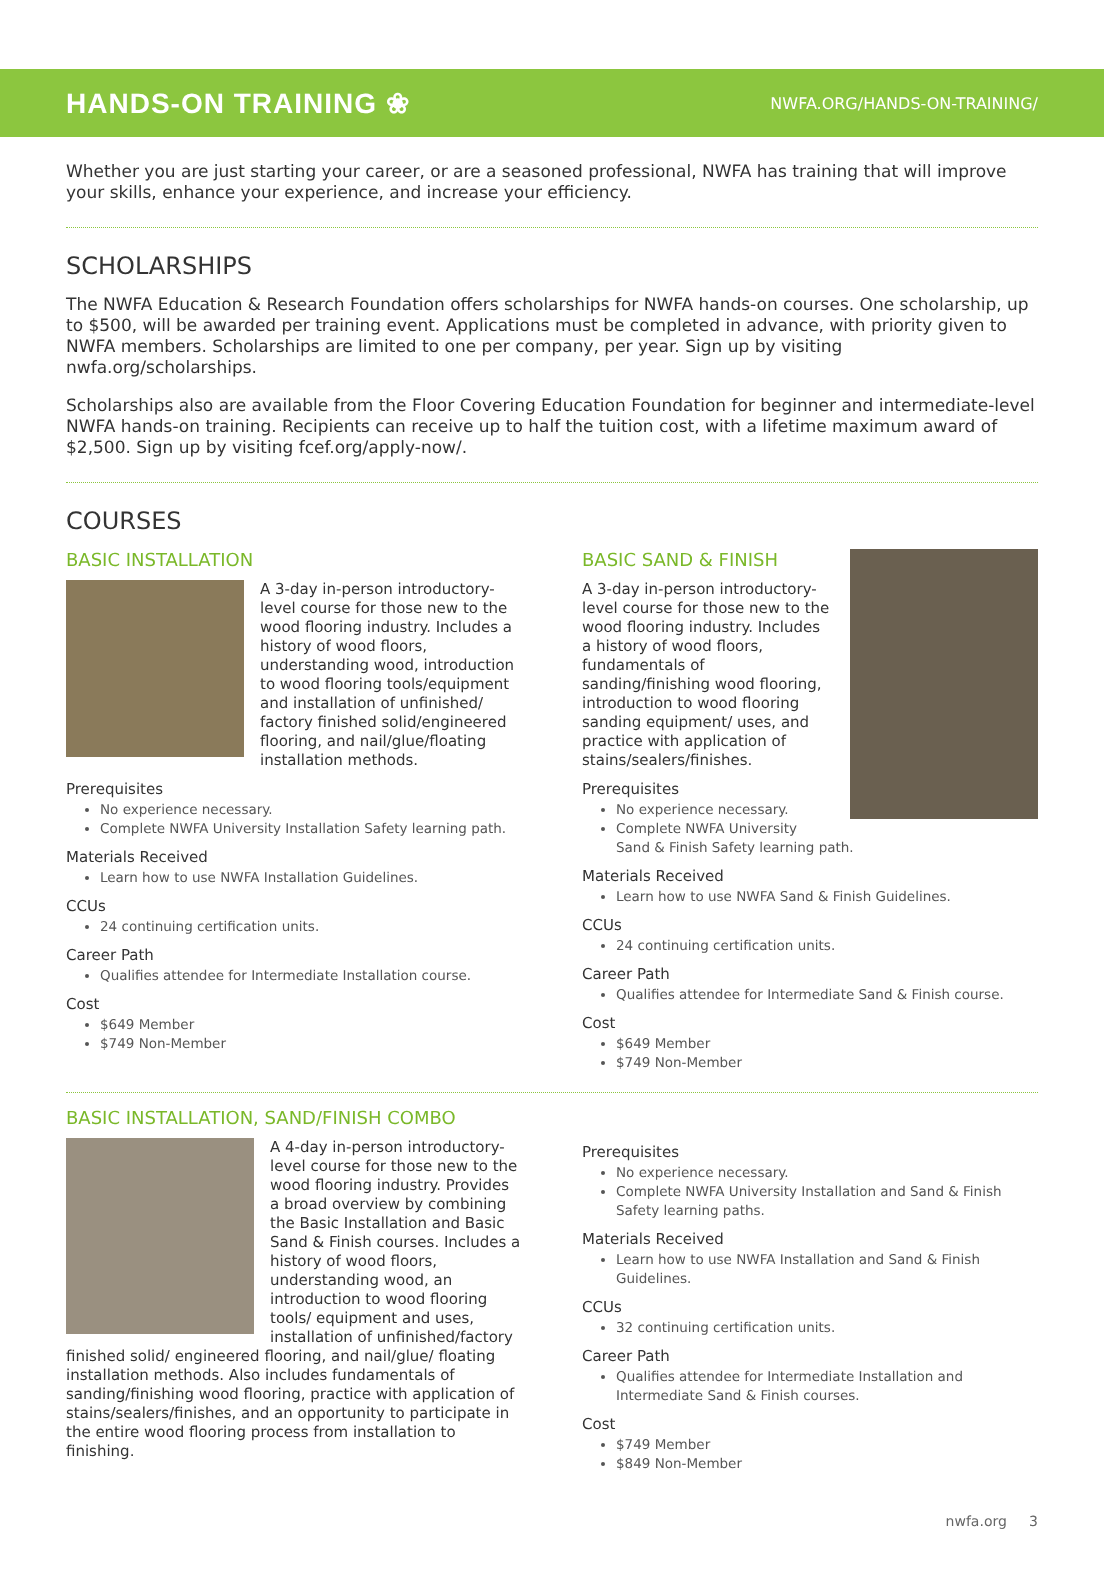HANDS-ON TRAINING ❀
NWFA.ORG/HANDS-ON-TRAINING/
Whether you are just starting your career, or are a seasoned professional, NWFA has training that will improve your skills, enhance your experience, and increase your efficiency.
SCHOLARSHIPS
The NWFA Education & Research Foundation offers scholarships for NWFA hands-on courses. One scholarship, up to $500, will be awarded per training event. Applications must be completed in advance, with priority given to NWFA members. Scholarships are limited to one per company, per year. Sign up by visiting nwfa.org/scholarships.
Scholarships also are available from the Floor Covering Education Foundation for beginner and intermediate-level NWFA hands-on training. Recipients can receive up to half the tuition cost, with a lifetime maximum award of $2,500. Sign up by visiting fcef.org/apply-now/.
COURSES
BASIC INSTALLATION
A 3-day in-person introductory-level course for those new to the wood flooring industry. Includes a history of wood floors, understanding wood, introduction to wood flooring tools/equipment and installation of unfinished/ factory finished solid/engineered flooring, and nail/glue/floating installation methods.
Prerequisites
No experience necessary.
Complete NWFA University Installation Safety learning path.
Materials Received
Learn how to use NWFA Installation Guidelines.
CCUs
24 continuing certification units.
Career Path
Qualifies attendee for Intermediate Installation course.
Cost
$649 Member
$749 Non-Member
BASIC SAND & FINISH
A 3-day in-person introductory-level course for those new to the wood flooring industry. Includes a history of wood floors, fundamentals of sanding/finishing wood flooring, introduction to wood flooring sanding equipment/ uses, and practice with application of stains/sealers/finishes.
Prerequisites
No experience necessary.
Complete NWFA University Sand & Finish Safety learning path.
Materials Received
Learn how to use NWFA Sand & Finish Guidelines.
CCUs
24 continuing certification units.
Career Path
Qualifies attendee for Intermediate Sand & Finish course.
Cost
$649 Member
$749 Non-Member
BASIC INSTALLATION, SAND/FINISH COMBO
A 4-day in-person introductory-level course for those new to the wood flooring industry. Provides a broad overview by combining the Basic Installation and Basic Sand & Finish courses. Includes a history of wood floors, understanding wood, an introduction to wood flooring tools/ equipment and uses, installation of unfinished/factory finished solid/ engineered flooring, and nail/glue/ floating installation methods. Also includes fundamentals of sanding/finishing wood flooring, practice with application of stains/sealers/finishes, and an opportunity to participate in the entire wood flooring process from installation to finishing.
Prerequisites
No experience necessary.
Complete NWFA University Installation and Sand & Finish Safety learning paths.
Materials Received
Learn how to use NWFA Installation and Sand & Finish Guidelines.
CCUs
32 continuing certification units.
Career Path
Qualifies attendee for Intermediate Installation and Intermediate Sand & Finish courses.
Cost
$749 Member
$849 Non-Member
nwfa.org 3